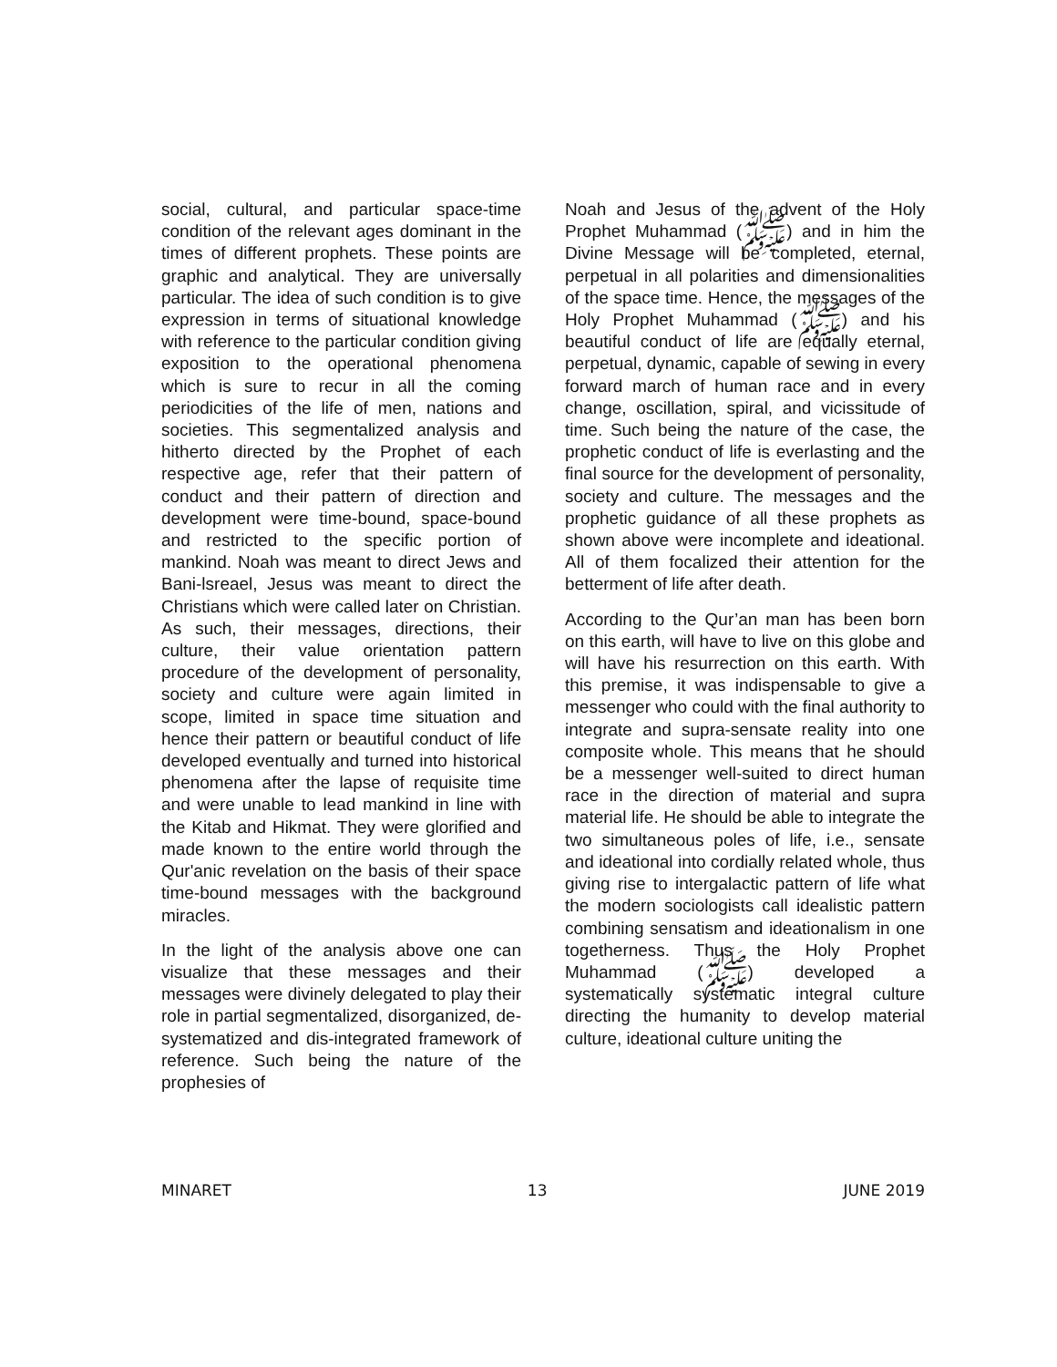social, cultural, and particular space-time condition of the relevant ages dominant in the times of different prophets. These points are graphic and analytical. They are universally particular. The idea of such condition is to give expression in terms of situational knowledge with reference to the particular condition giving exposition to the operational phenomena which is sure to recur in all the coming periodicities of the life of men, nations and societies. This segmentalized analysis and hitherto directed by the Prophet of each respective age, refer that their pattern of conduct and their pattern of direction and development were time-bound, space-bound and restricted to the specific portion of mankind. Noah was meant to direct Jews and Bani-lsreael, Jesus was meant to direct the Christians which were called later on Christian. As such, their messages, directions, their culture, their value orientation pattern procedure of the development of personality, society and culture were again limited in scope, limited in space time situation and hence their pattern or beautiful conduct of life developed eventually and turned into historical phenomena after the lapse of requisite time and were unable to lead mankind in line with the Kitab and Hikmat. They were glorified and made known to the entire world through the Qur'anic revelation on the basis of their space time-bound messages with the background miracles.
In the light of the analysis above one can visualize that these messages and their messages were divinely delegated to play their role in partial segmentalized, disorganized, de-systematized and dis-integrated framework of reference. Such being the nature of the prophesies of
Noah and Jesus of the advent of the Holy Prophet Muhammad (ﷺ) and in him the Divine Message will be completed, eternal, perpetual in all polarities and dimensionalities of the space time. Hence, the messages of the Holy Prophet Muhammad (ﷺ) and his beautiful conduct of life are equally eternal, perpetual, dynamic, capable of sewing in every forward march of human race and in every change, oscillation, spiral, and vicissitude of time. Such being the nature of the case, the prophetic conduct of life is everlasting and the final source for the development of personality, society and culture. The messages and the prophetic guidance of all these prophets as shown above were incomplete and ideational. All of them focalized their attention for the betterment of life after death.
According to the Qur’an man has been born on this earth, will have to live on this globe and will have his resurrection on this earth. With this premise, it was indispensable to give a messenger who could with the final authority to integrate and supra-sensate reality into one composite whole. This means that he should be a messenger well-suited to direct human race in the direction of material and supra material life. He should be able to integrate the two simultaneous poles of life, i.e., sensate and ideational into cordially related whole, thus giving rise to intergalactic pattern of life what the modern sociologists call idealistic pattern combining sensatism and ideationalism in one togetherness. Thus the Holy Prophet Muhammad (ﷺ) developed a systematically systematic integral culture directing the humanity to develop material culture, ideational culture uniting the
MINARET 13 JUNE 2019